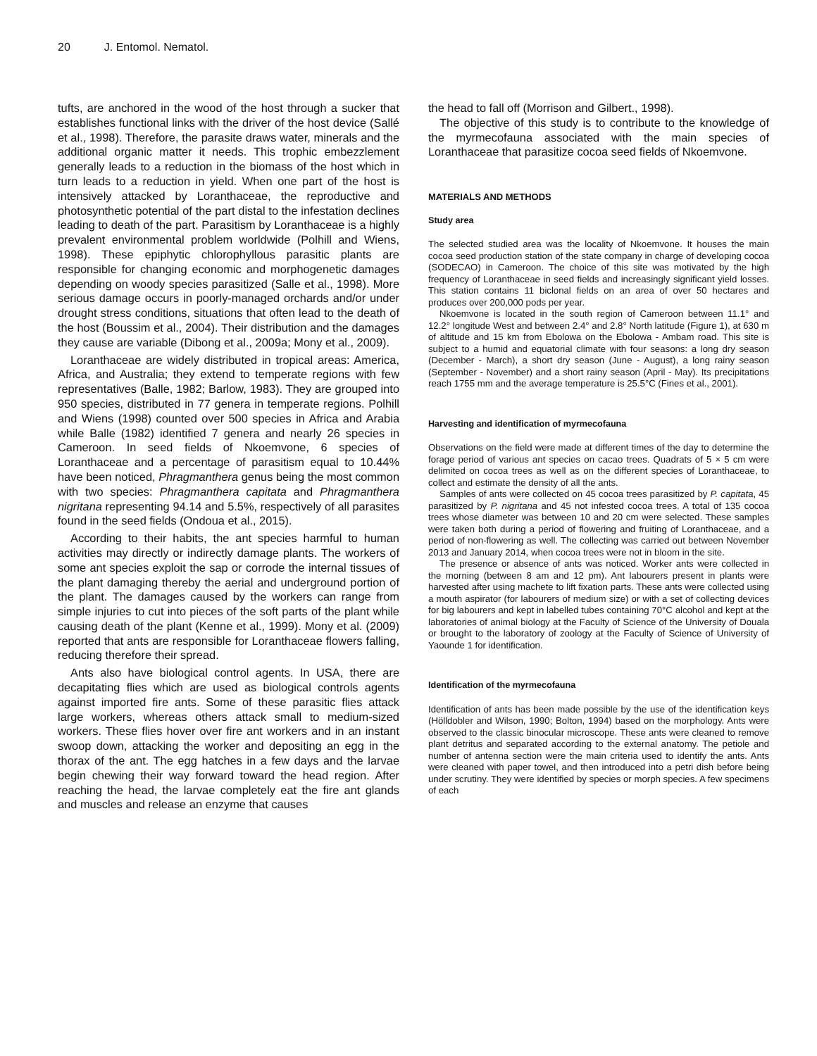20 J. Entomol. Nematol.
tufts, are anchored in the wood of the host through a sucker that establishes functional links with the driver of the host device (Sallé et al., 1998). Therefore, the parasite draws water, minerals and the additional organic matter it needs. This trophic embezzlement generally leads to a reduction in the biomass of the host which in turn leads to a reduction in yield. When one part of the host is intensively attacked by Loranthaceae, the reproductive and photosynthetic potential of the part distal to the infestation declines leading to death of the part. Parasitism by Loranthaceae is a highly prevalent environmental problem worldwide (Polhill and Wiens, 1998). These epiphytic chlorophyllous parasitic plants are responsible for changing economic and morphogenetic damages depending on woody species parasitized (Salle et al., 1998). More serious damage occurs in poorly-managed orchards and/or under drought stress conditions, situations that often lead to the death of the host (Boussim et al., 2004). Their distribution and the damages they cause are variable (Dibong et al., 2009a; Mony et al., 2009).
Loranthaceae are widely distributed in tropical areas: America, Africa, and Australia; they extend to temperate regions with few representatives (Balle, 1982; Barlow, 1983). They are grouped into 950 species, distributed in 77 genera in temperate regions. Polhill and Wiens (1998) counted over 500 species in Africa and Arabia while Balle (1982) identified 7 genera and nearly 26 species in Cameroon. In seed fields of Nkoemvone, 6 species of Loranthaceae and a percentage of parasitism equal to 10.44% have been noticed, Phragmanthera genus being the most common with two species: Phragmanthera capitata and Phragmanthera nigritana representing 94.14 and 5.5%, respectively of all parasites found in the seed fields (Ondoua et al., 2015).
According to their habits, the ant species harmful to human activities may directly or indirectly damage plants. The workers of some ant species exploit the sap or corrode the internal tissues of the plant damaging thereby the aerial and underground portion of the plant. The damages caused by the workers can range from simple injuries to cut into pieces of the soft parts of the plant while causing death of the plant (Kenne et al., 1999). Mony et al. (2009) reported that ants are responsible for Loranthaceae flowers falling, reducing therefore their spread.
Ants also have biological control agents. In USA, there are decapitating flies which are used as biological controls agents against imported fire ants. Some of these parasitic flies attack large workers, whereas others attack small to medium-sized workers. These flies hover over fire ant workers and in an instant swoop down, attacking the worker and depositing an egg in the thorax of the ant. The egg hatches in a few days and the larvae begin chewing their way forward toward the head region. After reaching the head, the larvae completely eat the fire ant glands and muscles and release an enzyme that causes
the head to fall off (Morrison and Gilbert., 1998).
The objective of this study is to contribute to the knowledge of the myrmecofauna associated with the main species of Loranthaceae that parasitize cocoa seed fields of Nkoemvone.
MATERIALS AND METHODS
Study area
The selected studied area was the locality of Nkoemvone. It houses the main cocoa seed production station of the state company in charge of developing cocoa (SODECAO) in Cameroon. The choice of this site was motivated by the high frequency of Loranthaceae in seed fields and increasingly significant yield losses. This station contains 11 biclonal fields on an area of over 50 hectares and produces over 200,000 pods per year.
Nkoemvone is located in the south region of Cameroon between 11.1° and 12.2° longitude West and between 2.4° and 2.8° North latitude (Figure 1), at 630 m of altitude and 15 km from Ebolowa on the Ebolowa - Ambam road. This site is subject to a humid and equatorial climate with four seasons: a long dry season (December - March), a short dry season (June - August), a long rainy season (September - November) and a short rainy season (April - May). Its precipitations reach 1755 mm and the average temperature is 25.5°C (Fines et al., 2001).
Harvesting and identification of myrmecofauna
Observations on the field were made at different times of the day to determine the forage period of various ant species on cacao trees. Quadrats of 5 × 5 cm were delimited on cocoa trees as well as on the different species of Loranthaceae, to collect and estimate the density of all the ants.
Samples of ants were collected on 45 cocoa trees parasitized by P. capitata, 45 parasitized by P. nigritana and 45 not infested cocoa trees. A total of 135 cocoa trees whose diameter was between 10 and 20 cm were selected. These samples were taken both during a period of flowering and fruiting of Loranthaceae, and a period of non-flowering as well. The collecting was carried out between November 2013 and January 2014, when cocoa trees were not in bloom in the site.
The presence or absence of ants was noticed. Worker ants were collected in the morning (between 8 am and 12 pm). Ant labourers present in plants were harvested after using machete to lift fixation parts. These ants were collected using a mouth aspirator (for labourers of medium size) or with a set of collecting devices for big labourers and kept in labelled tubes containing 70°C alcohol and kept at the laboratories of animal biology at the Faculty of Science of the University of Douala or brought to the laboratory of zoology at the Faculty of Science of University of Yaounde 1 for identification.
Identification of the myrmecofauna
Identification of ants has been made possible by the use of the identification keys (Hölldobler and Wilson, 1990; Bolton, 1994) based on the morphology. Ants were observed to the classic binocular microscope. These ants were cleaned to remove plant detritus and separated according to the external anatomy. The petiole and number of antenna section were the main criteria used to identify the ants. Ants were cleaned with paper towel, and then introduced into a petri dish before being under scrutiny. They were identified by species or morph species. A few specimens of each